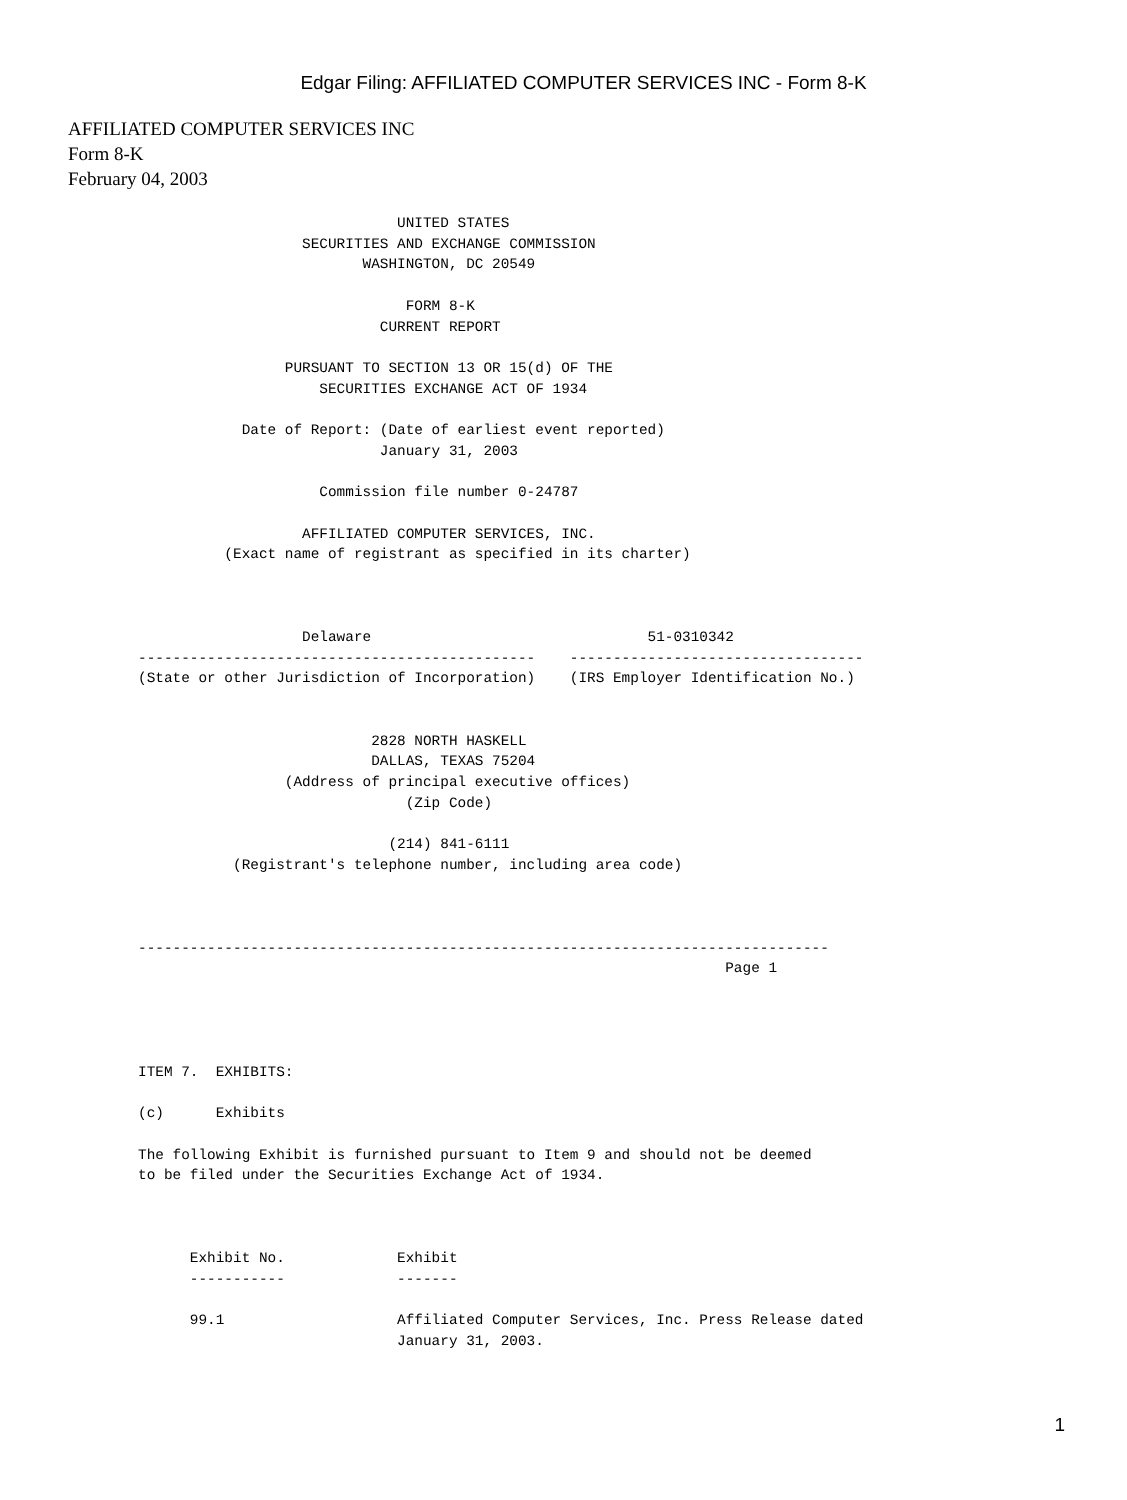Edgar Filing: AFFILIATED COMPUTER SERVICES INC - Form 8-K
AFFILIATED COMPUTER SERVICES INC
Form 8-K
February 04, 2003
                              UNITED STATES
                   SECURITIES AND EXCHANGE COMMISSION
                          WASHINGTON, DC 20549

                               FORM 8-K
                            CURRENT REPORT

                 PURSUANT TO SECTION 13 OR 15(d) OF THE
                     SECURITIES EXCHANGE ACT OF 1934

            Date of Report: (Date of earliest event reported)
                            January 31, 2003

                     Commission file number 0-24787

                   AFFILIATED COMPUTER SERVICES, INC.
          (Exact name of registrant as specified in its charter)



                   Delaware                                51-0310342
----------------------------------------------    ----------------------------------
(State or other Jurisdiction of Incorporation)    (IRS Employer Identification No.)


                           2828 NORTH HASKELL
                           DALLAS, TEXAS 75204
                 (Address of principal executive offices)
                               (Zip Code)

                             (214) 841-6111
           (Registrant's telephone number, including area code)



--------------------------------------------------------------------------------
                                                                    Page 1




ITEM 7.  EXHIBITS:

(c)      Exhibits

The following Exhibit is furnished pursuant to Item 9 and should not be deemed
to be filed under the Securities Exchange Act of 1934.



      Exhibit No.             Exhibit
      -----------             -------

      99.1                    Affiliated Computer Services, Inc. Press Release dated
                              January 31, 2003.
1